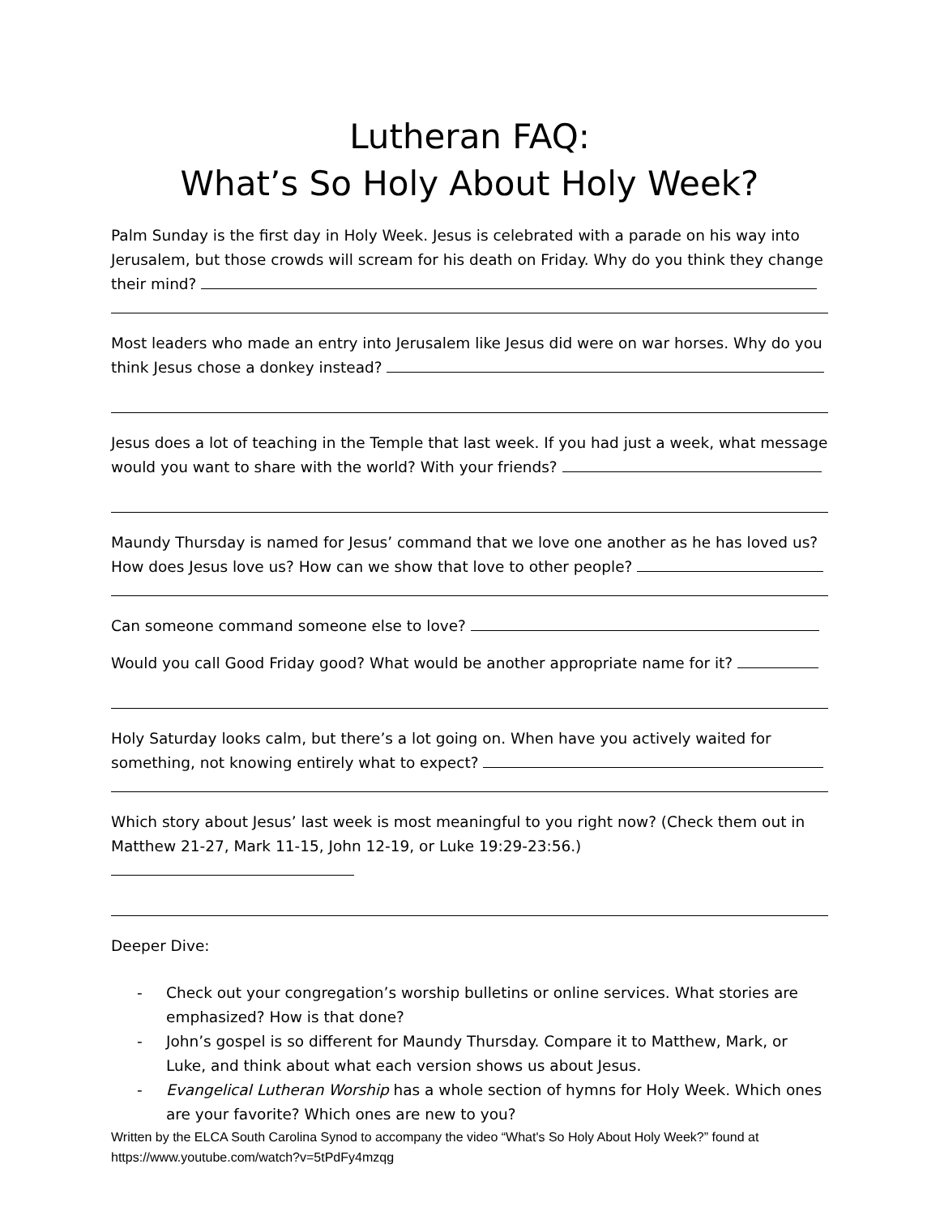Lutheran FAQ:
What’s So Holy About Holy Week?
Palm Sunday is the first day in Holy Week. Jesus is celebrated with a parade on his way into Jerusalem, but those crowds will scream for his death on Friday. Why do you think they change their mind?
Most leaders who made an entry into Jerusalem like Jesus did were on war horses. Why do you think Jesus chose a donkey instead?
Jesus does a lot of teaching in the Temple that last week. If you had just a week, what message would you want to share with the world? With your friends?
Maundy Thursday is named for Jesus’ command that we love one another as he has loved us? How does Jesus love us? How can we show that love to other people?
Can someone command someone else to love?
Would you call Good Friday good? What would be another appropriate name for it?
Holy Saturday looks calm, but there’s a lot going on. When have you actively waited for something, not knowing entirely what to expect?
Which story about Jesus’ last week is most meaningful to you right now? (Check them out in Matthew 21-27, Mark 11-15, John 12-19, or Luke 19:29-23:56.)
Deeper Dive:
- Check out your congregation’s worship bulletins or online services. What stories are emphasized? How is that done?
- John’s gospel is so different for Maundy Thursday. Compare it to Matthew, Mark, or Luke, and think about what each version shows us about Jesus.
- Evangelical Lutheran Worship has a whole section of hymns for Holy Week. Which ones are your favorite? Which ones are new to you?
Written by the ELCA South Carolina Synod to accompany the video “What's So Holy About Holy Week?” found at https://www.youtube.com/watch?v=5tPdFy4mzqg